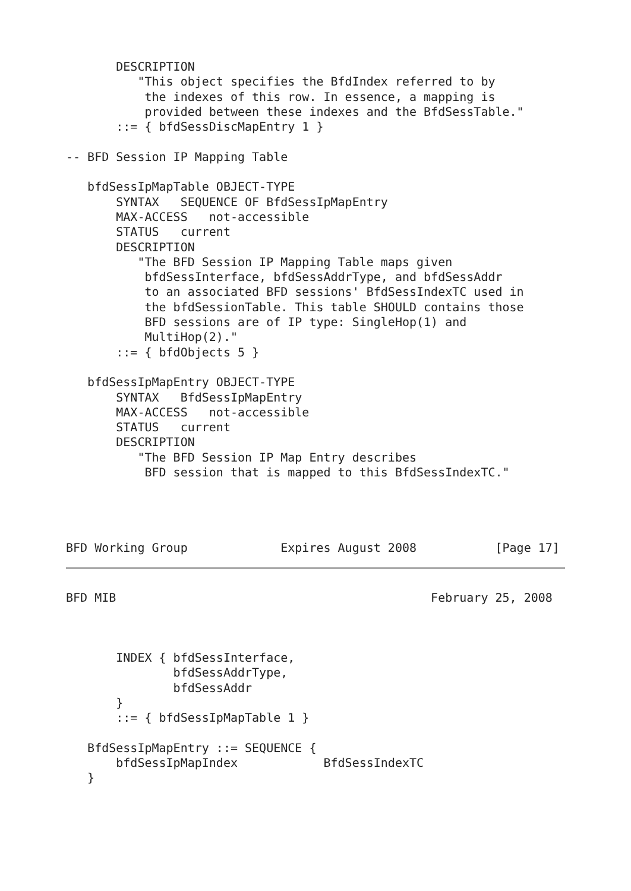DESCRIPTION
          "This object specifies the BfdIndex referred to by
           the indexes of this row. In essence, a mapping is
           provided between these indexes and the BfdSessTable."
       ::= { bfdSessDiscMapEntry 1 }

-- BFD Session IP Mapping Table

   bfdSessIpMapTable OBJECT-TYPE
       SYNTAX   SEQUENCE OF BfdSessIpMapEntry
       MAX-ACCESS   not-accessible
       STATUS   current
       DESCRIPTION
          "The BFD Session IP Mapping Table maps given
           bfdSessInterface, bfdSessAddrType, and bfdSessAddr
           to an associated BFD sessions' BfdSessIndexTC used in
           the bfdSessionTable. This table SHOULD contains those
           BFD sessions are of IP type: SingleHop(1) and
           MultiHop(2)."
       ::= { bfdObjects 5 }

   bfdSessIpMapEntry OBJECT-TYPE
       SYNTAX   BfdSessIpMapEntry
       MAX-ACCESS   not-accessible
       STATUS   current
       DESCRIPTION
          "The BFD Session IP Map Entry describes
           BFD session that is mapped to this BfdSessIndexTC."




BFD Working Group             Expires August 2008           [Page 17]
BFD MIB                                            February 25, 2008



       INDEX { bfdSessInterface,
               bfdSessAddrType,
               bfdSessAddr
       }
       ::= { bfdSessIpMapTable 1 }

   BfdSessIpMapEntry ::= SEQUENCE {
       bfdSessIpMapIndex            BfdSessIndexTC
   }